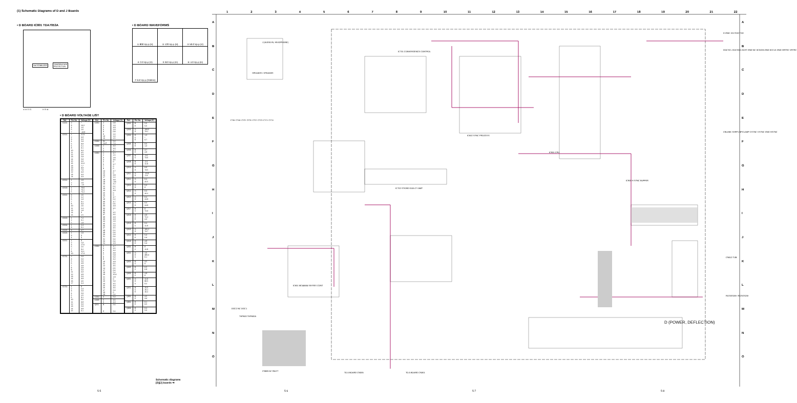(1) Schematic Diagrams of D and J Boards
• D BOARD IC801 TDA7053A
Vref STABILIZER
TEMPERATURE
PROTECTION
① ③ ⑪ ⑮ ⑦ ⑭ ⑩
• D BOARD WAVEFORMS
| ① 800 Vp-p (H) | ② 120 Vp-p (H) | ③ 50.0 Vp-p (V) |
| ④ 2.0 Vp-p (V) | ⑤ 8.0 Vp-p (H) | ⑥ 4.0 Vp-p (H) |
| ⑦ 6.0 Vp-p (24MHz) | | |
• D BOARD VOLTAGE LIST
| Ref. | Pin No. | Voltage [V] |
| --- | --- | --- |
| IC401 | 2 3 4 5 7 | * 14.2 1.6 1.6 -13.8 |
| IC501 | 1 2 3 4 5 6 8 10 11 12 13 14 15 16 18 19 20 22 23 24 | 11.9 4.3 4.3 5.8 8.8 5.1 0.1 8.3 4.5 5.8 5.8 5.8 6.0 11.3 7.7 8.9 7.0 4.3 4.3 4.3 |
| IC502 | 1 2 4 | 1.0 1.0 -1.6 |
| IC503 | 1 2 5 | 73.6 74.1 74.2 |
| IC601 | 3 5 6 7 8 10 11 13 14 16 | 1.6 1.2 1.3 0.1 0.3 2.6 2.4 1.8 0 2.5 |
| IC603 | 1 2 5 | 7.2 6.1 1.8 |
| IC604 | 1 3 | 2.4 6.1 |
| IC605 | 3 | 4.7 |
| IC606 | 1 3 4 | 1.0 0 0 |
| IC651 | 1 2 3 5 7 8 10 | 0 1.3 17.6 2.5 0.2 11.1 17.3 |
| IC701 | 2 3 5 6 7 8 9 11 12 13 14 16 17 | 5.0 5.0 5.0 4.9 4.9 4.8 5.0 4.3 4.9 5.0 3.8 4.6 4.4 |
| IC702 | 1 2 3 4 5 6 10 11 12 13 14 15 | 0 2.4 5.0 5.0 2.5 0.1 0.6 3.8 5.0 5.0 3.8 0.1 |
| Ref. | Pin No. | Voltage [V] |
| --- | --- | --- |
| IC801 | 2 4 5 6 8 9 13 16 | 0.8 2.3 4.9 2.3 0.8 2.4 2.4 2.5 |
| IC802 | IN OUT | 5.0 7.3 |
| IC900 | 1 2 4 | 4.0 4.0 4.7 |
| IC901 | 1 2 3 4 5 6 7 9 14 15 16 17 18 19 20 22 23 24 25 26 27 28 30 32 33 34 35 36 37 38 39 44 45 46 47 48 49 50 51 52 53 54 | 4.7 1.5 2.8 3.6 0 4.7 0 0 4.7 0 3.9 2.2 3.8 -0.6 4.2 0.1 4.7 4.9 0 0 4.7 0.2 4.7 0.5 4.9 4.5 * 4.5 4.6 4.9 4.9 2.3 2.1 1.0 4.5 0.1 0.4 5.0 0.4 0.4 0.4 4.9 |
| IC902 | 2 3 4 6 7 8 9 10 11 12 14 17 18 20 21 22 23 24 25 26 27 28 29 | 4.7 4.6 4.4 3.9 5.9 5.0 4.4 4.9 6.5 4.6 0.5 0.4 5.4 10.4 1.9 0 5.0 4.5 4.0 4.6 5.0 0 0.4 |
| IC904 | 3 | 5.0 |
| IC905 | 5 6 | 4.6 4.3 |
| Q501 | B E | 5.6 5.6 |
| Ref. | Pin No. | Voltage [V] |
| --- | --- | --- |
| Q502 | B E | 5.6 5.6 |
| Q503 | G D | 183.0 73.1 |
| Q504 | B C E | 1.3 * 0.7 |
| Q505 | B E | 0.6 1.3 |
| Q506 | B E | 3.7 4.9 |
| Q507 | B C | -0.6 74.6 |
| Q508 | B E | -0.1 11.9 |
| Q510 | G D | 8.8 73.5 |
| Q511 | G D | -10.9 -0.3 |
| Q512 | G D | 0.4 25.5 |
| Q513 | G D | 5.0 0 |
| Q514 | G D | 0.4 26.2 |
| Q515 | G D | 0.4 24.9 |
| Q516 | G D | 0.4 24.9 |
| Q517 | B C | 0 72.0 |
| Q518 | B C E | 4.9 72.2 4.3 |
| Q519 | B C | 0.4 11.8 |
| Q520 | G D | 182.2 74.7 |
| Q522 | B E | 5.3 5.8 |
| Q523 | B E | 4.8 5.3 |
| Q601 | B C | 0 11.9 |
| Q602 | G D S | 1.6 385.0 0.1 |
| Q604 | B C | 3.5 0 |
| Q605 | B C | 6.5 6.9 |
| Q606 | B C | 4.9 0 |
| Q651 | G D S | 11.0 90.5 0.2 |
| Q652 | B C E | 15.5 16.1 16.2 |
| Q901 | B E | 4.5 3.8 |
| Q902 | B E | 0.1 0.5 |
| Q903 | B C | 0.4 5.6 |
Schematic diagrams
[D][J] boards ➡
5-5
123456789 10 11 12 13 14 15 16 17 18 19 20 21 22
ABCDEFGHIJKLMNO ABCDEFGHIJKLMNO
J (AUDIO IN, HEADPHONE)
SPEAKER+ SPEAKER-
IC701 CONVERGENCE CONTROL
IC602 SYNC PROCESS
IC901 CPU
IC900 H SYNC BUFFER
D GND +5V RXD TXD
DOCSCL DOCSDA HOST GND NC IICDATA GND IICCLK GND HRTRC VRTRC
CBLANK SHRP1 BPCLAMP CSYNC VSYNC GND HSYNC
IC702 STK392-010A CY AMP
IC651 MC44604 SW RES CONT
CN600 AC INLET
TO A BOARD CN305 TO A BOARD CN301
D (POWER, DEFLECTION)
ROTATION+ ROTATION-
CN512 TUB
CY4- CY4+ CY3- CY3+ CY2- CY2+ CY1- CY1+
DGC2 NC DGC1
THP600 THP600A
5-6 5-7 5-8